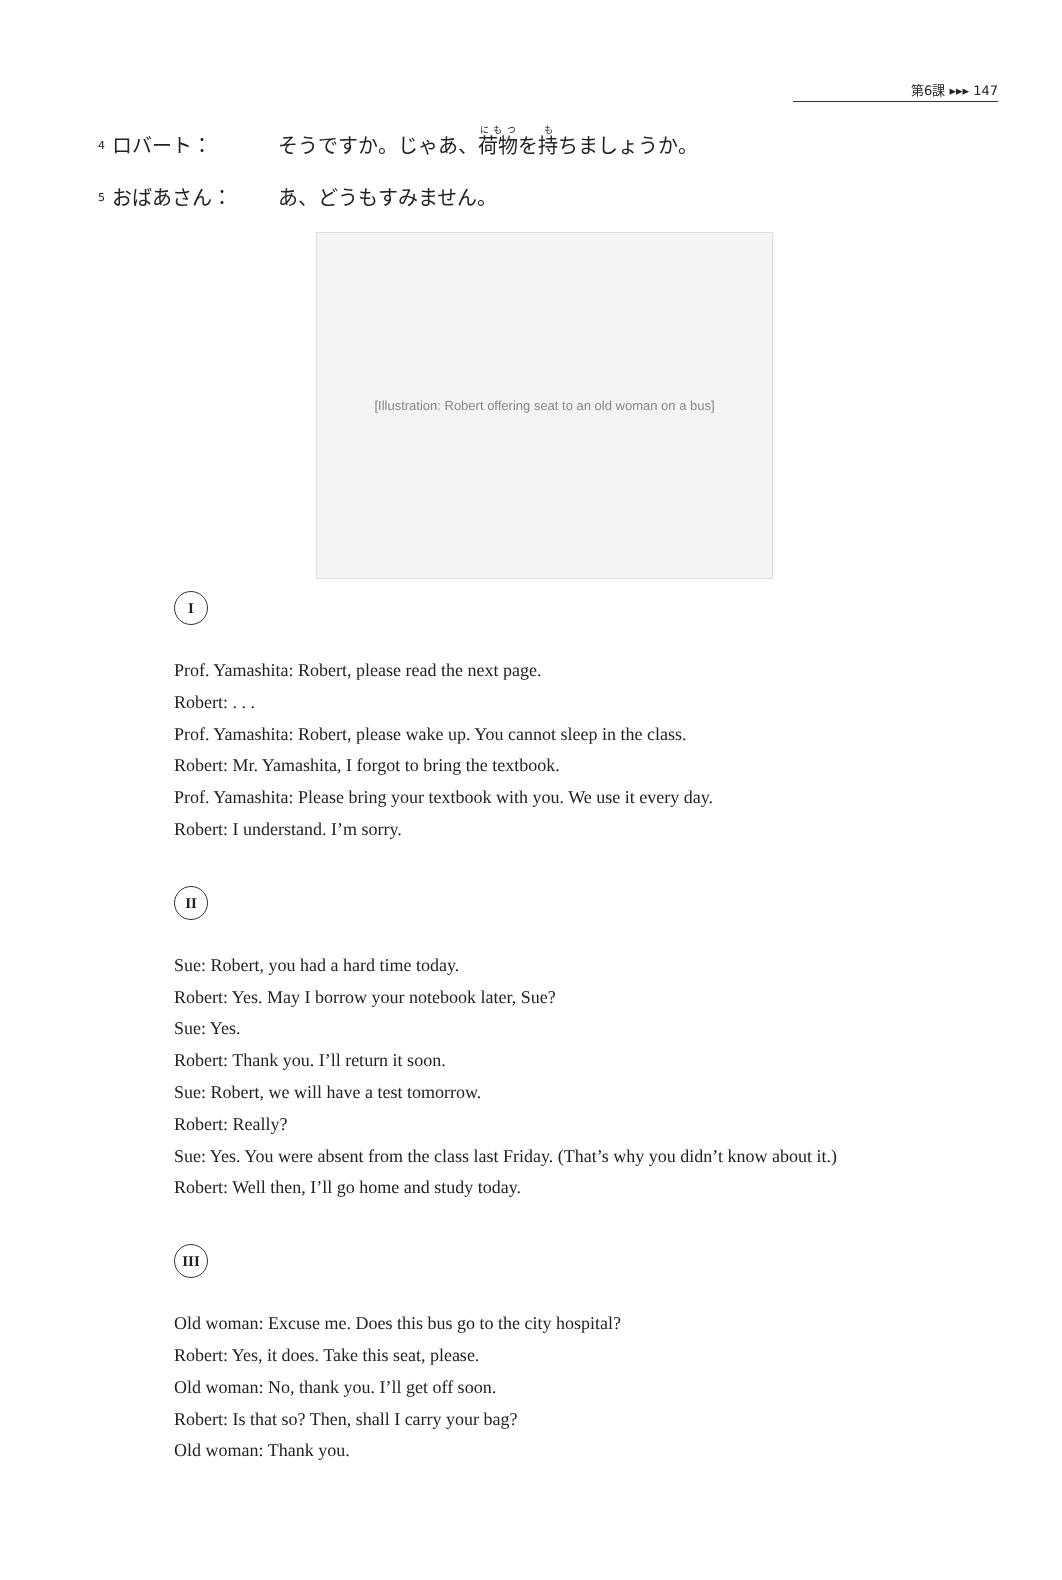第6課 ▸▸▸ 147
4 ロバート： そうですか。じゃあ、荷物を持ちましょうか。
5 おばあさん： あ、どうもすみません。
[Illustration: Robert offering seat to an old woman on a bus]
I
Prof. Yamashita: Robert, please read the next page.
Robert: . . .
Prof. Yamashita: Robert, please wake up. You cannot sleep in the class.
Robert: Mr. Yamashita, I forgot to bring the textbook.
Prof. Yamashita: Please bring your textbook with you. We use it every day.
Robert: I understand. I’m sorry.
II
Sue: Robert, you had a hard time today.
Robert: Yes. May I borrow your notebook later, Sue?
Sue: Yes.
Robert: Thank you. I’ll return it soon.
Sue: Robert, we will have a test tomorrow.
Robert: Really?
Sue: Yes. You were absent from the class last Friday. (That’s why you didn’t know about it.)
Robert: Well then, I’ll go home and study today.
III
Old woman: Excuse me. Does this bus go to the city hospital?
Robert: Yes, it does. Take this seat, please.
Old woman: No, thank you. I’ll get off soon.
Robert: Is that so? Then, shall I carry your bag?
Old woman: Thank you.